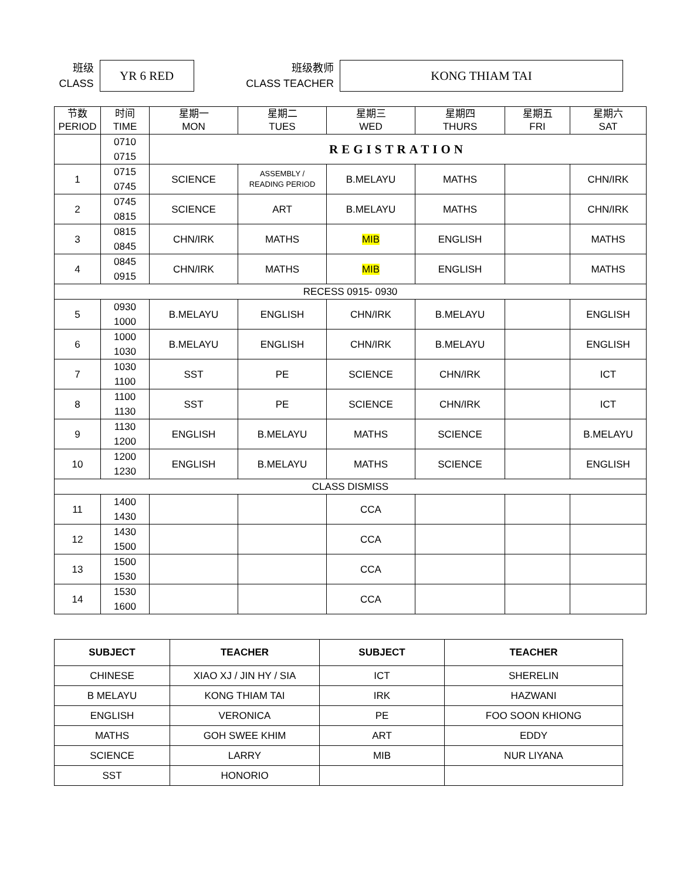班级
CLASS
YR 6 RED
班级教师
CLASS TEACHER
KONG THIAM TAI
| 节数 PERIOD | 时间 TIME | 星期一 MON | 星期二 TUES | 星期三 WED | 星期四 THURS | 星期五 FRI | 星期六 SAT |
| --- | --- | --- | --- | --- | --- | --- | --- |
| | 0710 0715 | REGISTRATION | | | | | |
| 1 | 0715 0745 | SCIENCE | ASSEMBLY / READING PERIOD | B.MELAYU | MATHS | | CHN/IRK |
| 2 | 0745 0815 | SCIENCE | ART | B.MELAYU | MATHS | | CHN/IRK |
| 3 | 0815 0845 | CHN/IRK | MATHS | MIB | ENGLISH | | MATHS |
| 4 | 0845 0915 | CHN/IRK | MATHS | MIB | ENGLISH | | MATHS |
| RECESS 0915- 0930 | | | | | | | |
| 5 | 0930 1000 | B.MELAYU | ENGLISH | CHN/IRK | B.MELAYU | | ENGLISH |
| 6 | 1000 1030 | B.MELAYU | ENGLISH | CHN/IRK | B.MELAYU | | ENGLISH |
| 7 | 1030 1100 | SST | PE | SCIENCE | CHN/IRK | | ICT |
| 8 | 1100 1130 | SST | PE | SCIENCE | CHN/IRK | | ICT |
| 9 | 1130 1200 | ENGLISH | B.MELAYU | MATHS | SCIENCE | | B.MELAYU |
| 10 | 1200 1230 | ENGLISH | B.MELAYU | MATHS | SCIENCE | | ENGLISH |
| CLASS DISMISS | | | | | | | |
| 11 | 1400 1430 | | | CCA | | | |
| 12 | 1430 1500 | | | CCA | | | |
| 13 | 1500 1530 | | | CCA | | | |
| 14 | 1530 1600 | | | CCA | | | |
| SUBJECT | TEACHER | SUBJECT | TEACHER |
| --- | --- | --- | --- |
| CHINESE | XIAO XJ / JIN HY / SIA | ICT | SHERELIN |
| B MELAYU | KONG THIAM TAI | IRK | HAZWANI |
| ENGLISH | VERONICA | PE | FOO SOON KHIONG |
| MATHS | GOH SWEE KHIM | ART | EDDY |
| SCIENCE | LARRY | MIB | NUR LIYANA |
| SST | HONORIO | | |